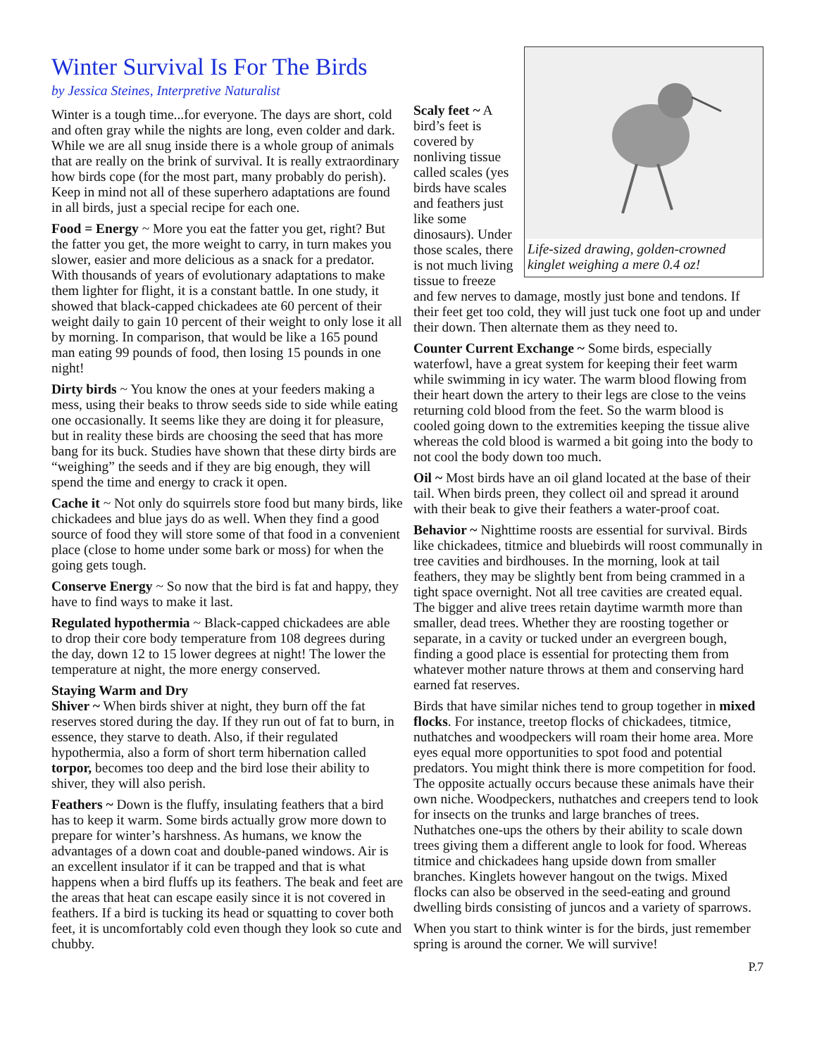Winter Survival Is For The Birds
by Jessica Steines, Interpretive Naturalist
Winter is a tough time...for everyone. The days are short, cold and often gray while the nights are long, even colder and dark. While we are all snug inside there is a whole group of animals that are really on the brink of survival. It is really extraordinary how birds cope (for the most part, many probably do perish). Keep in mind not all of these superhero adaptations are found in all birds, just a special recipe for each one.
Food = Energy ~ More you eat the fatter you get, right? But the fatter you get, the more weight to carry, in turn makes you slower, easier and more delicious as a snack for a predator. With thousands of years of evolutionary adaptations to make them lighter for flight, it is a constant battle. In one study, it showed that black-capped chickadees ate 60 percent of their weight daily to gain 10 percent of their weight to only lose it all by morning. In comparison, that would be like a 165 pound man eating 99 pounds of food, then losing 15 pounds in one night!
Dirty birds ~ You know the ones at your feeders making a mess, using their beaks to throw seeds side to side while eating one occasionally. It seems like they are doing it for pleasure, but in reality these birds are choosing the seed that has more bang for its buck. Studies have shown that these dirty birds are “weighing” the seeds and if they are big enough, they will spend the time and energy to crack it open.
Cache it ~ Not only do squirrels store food but many birds, like chickadees and blue jays do as well. When they find a good source of food they will store some of that food in a convenient place (close to home under some bark or moss) for when the going gets tough.
Conserve Energy ~ So now that the bird is fat and happy, they have to find ways to make it last.
Regulated hypothermia ~ Black-capped chickadees are able to drop their core body temperature from 108 degrees during the day, down 12 to 15 lower degrees at night! The lower the temperature at night, the more energy conserved.
Staying Warm and Dry
Shiver ~ When birds shiver at night, they burn off the fat reserves stored during the day. If they run out of fat to burn, in essence, they starve to death. Also, if their regulated hypothermia, also a form of short term hibernation called torpor, becomes too deep and the bird lose their ability to shiver, they will also perish.
Feathers ~ Down is the fluffy, insulating feathers that a bird has to keep it warm. Some birds actually grow more down to prepare for winter’s harshness. As humans, we know the advantages of a down coat and double-paned windows. Air is an excellent insulator if it can be trapped and that is what happens when a bird fluffs up its feathers. The beak and feet are the areas that heat can escape easily since it is not covered in feathers. If a bird is tucking its head or squatting to cover both feet, it is uncomfortably cold even though they look so cute and chubby.
Life-sized drawing, golden-crowned kinglet weighing a mere 0.4 oz!
Scaly feet ~ A bird’s feet is covered by nonliving tissue called scales (yes birds have scales and feathers just like some dinosaurs). Under those scales, there is not much living tissue to freeze and few nerves to damage, mostly just bone and tendons. If their feet get too cold, they will just tuck one foot up and under their down. Then alternate them as they need to.
Counter Current Exchange ~ Some birds, especially waterfowl, have a great system for keeping their feet warm while swimming in icy water. The warm blood flowing from their heart down the artery to their legs are close to the veins returning cold blood from the feet. So the warm blood is cooled going down to the extremities keeping the tissue alive whereas the cold blood is warmed a bit going into the body to not cool the body down too much.
Oil ~ Most birds have an oil gland located at the base of their tail. When birds preen, they collect oil and spread it around with their beak to give their feathers a water-proof coat.
Behavior ~ Nighttime roosts are essential for survival. Birds like chickadees, titmice and bluebirds will roost communally in tree cavities and birdhouses. In the morning, look at tail feathers, they may be slightly bent from being crammed in a tight space overnight. Not all tree cavities are created equal. The bigger and alive trees retain daytime warmth more than smaller, dead trees. Whether they are roosting together or separate, in a cavity or tucked under an evergreen bough, finding a good place is essential for protecting them from whatever mother nature throws at them and conserving hard earned fat reserves.
Birds that have similar niches tend to group together in mixed flocks. For instance, treetop flocks of chickadees, titmice, nuthatches and woodpeckers will roam their home area. More eyes equal more opportunities to spot food and potential predators. You might think there is more competition for food. The opposite actually occurs because these animals have their own niche. Woodpeckers, nuthatches and creepers tend to look for insects on the trunks and large branches of trees. Nuthatches one-ups the others by their ability to scale down trees giving them a different angle to look for food. Whereas titmice and chickadees hang upside down from smaller branches. Kinglets however hangout on the twigs. Mixed flocks can also be observed in the seed-eating and ground dwelling birds consisting of juncos and a variety of sparrows.
When you start to think winter is for the birds, just remember spring is around the corner. We will survive!
P.7